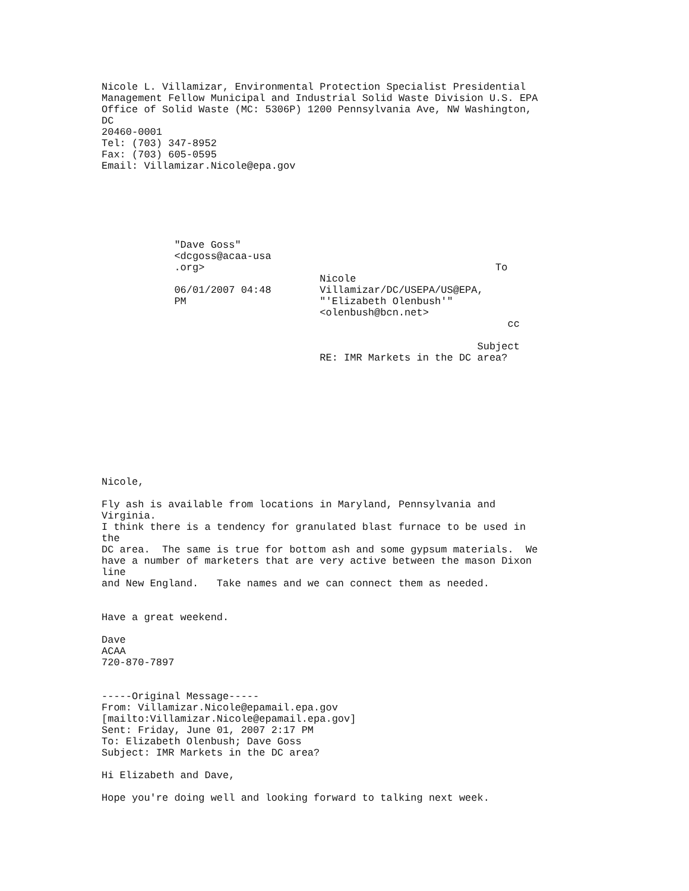Nicole L. Villamizar, Environmental Protection Specialist Presidential
Management Fellow Municipal and Industrial Solid Waste Division U.S. EPA
Office of Solid Waste (MC: 5306P) 1200 Pennsylvania Ave, NW Washington,
DC
20460-0001
Tel: (703) 347-8952
Fax: (703) 605-0595
Email: Villamizar.Nicole@epa.gov






            "Dave Goss"
            <dcgoss@acaa-usa
            .org>                                                To
                                    Nicole
            06/01/2007 04:48        Villamizar/DC/USEPA/US@EPA,
            PM                      "'Elizabeth Olenbush'"
                                    <olenbush@bcn.net>
                                                                   cc

                                                              Subject
                                    RE: IMR Markets in the DC area?










Nicole,

Fly ash is available from locations in Maryland, Pennsylvania and
Virginia.
I think there is a tendency for granulated blast furnace to be used in
the
DC area.  The same is true for bottom ash and some gypsum materials.  We
have a number of marketers that are very active between the mason Dixon
line
and New England.   Take names and we can connect them as needed.


Have a great weekend.

Dave
ACAA
720-870-7897


-----Original Message-----
From: Villamizar.Nicole@epamail.epa.gov
[mailto:Villamizar.Nicole@epamail.epa.gov]
Sent: Friday, June 01, 2007 2:17 PM
To: Elizabeth Olenbush; Dave Goss
Subject: IMR Markets in the DC area?

Hi Elizabeth and Dave,

Hope you're doing well and looking forward to talking next week.